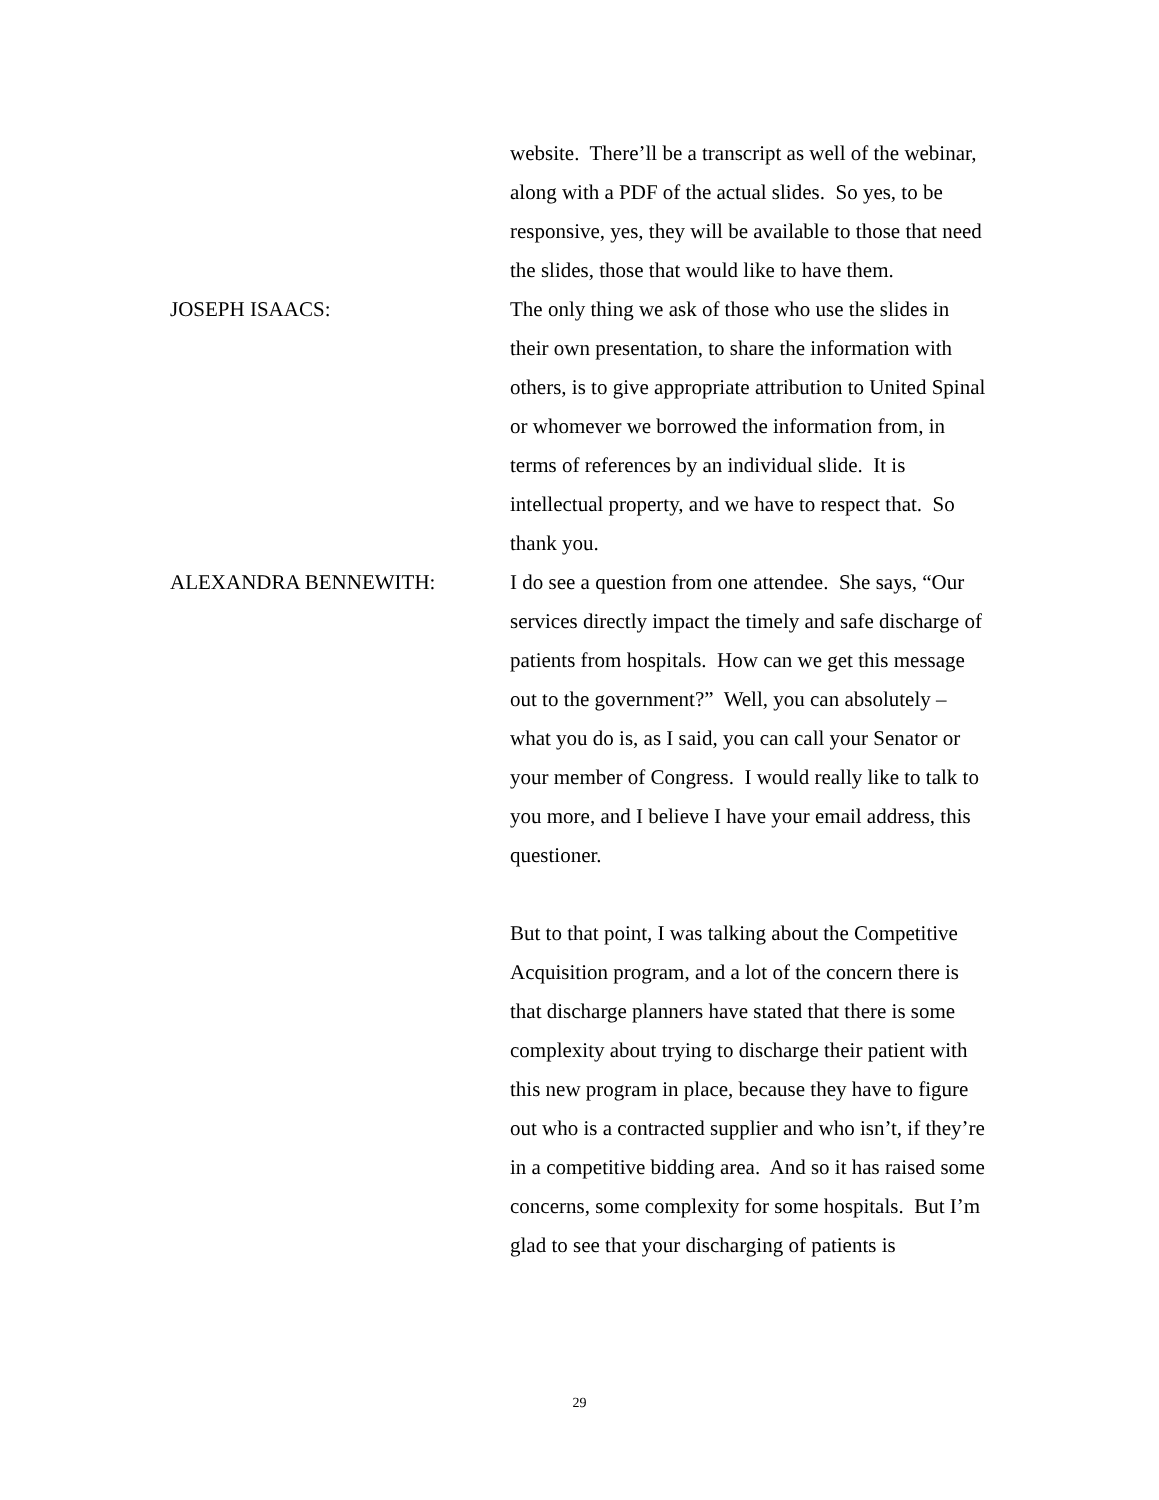website. There’ll be a transcript as well of the webinar, along with a PDF of the actual slides. So yes, to be responsive, yes, they will be available to those that need the slides, those that would like to have them.
JOSEPH ISAACS: The only thing we ask of those who use the slides in their own presentation, to share the information with others, is to give appropriate attribution to United Spinal or whomever we borrowed the information from, in terms of references by an individual slide. It is intellectual property, and we have to respect that. So thank you.
ALEXANDRA BENNEWITH: I do see a question from one attendee. She says, “Our services directly impact the timely and safe discharge of patients from hospitals. How can we get this message out to the government?” Well, you can absolutely – what you do is, as I said, you can call your Senator or your member of Congress. I would really like to talk to you more, and I believe I have your email address, this questioner.
But to that point, I was talking about the Competitive Acquisition program, and a lot of the concern there is that discharge planners have stated that there is some complexity about trying to discharge their patient with this new program in place, because they have to figure out who is a contracted supplier and who isn’t, if they’re in a competitive bidding area. And so it has raised some concerns, some complexity for some hospitals. But I’m glad to see that your discharging of patients is
29